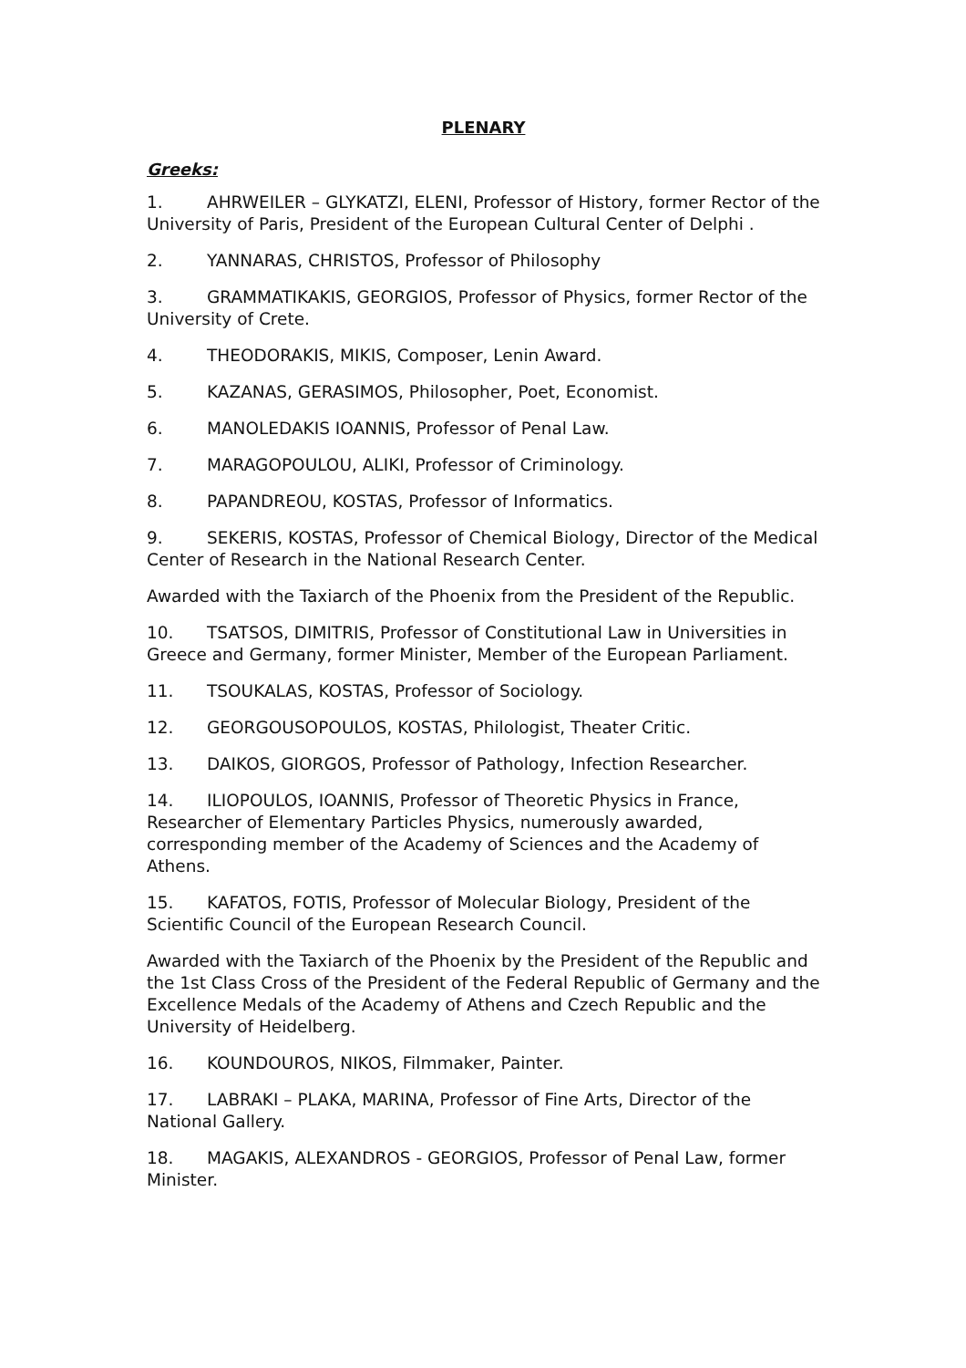PLENARY
Greeks:
1. AHRWEILER – GLYKATZI, ELENI, Professor of History, former Rector of the University of Paris, President of the European Cultural Center of Delphi .
2. YANNARAS, CHRISTOS, Professor of Philosophy
3. GRAMMATIKAKIS, GEORGIOS, Professor of Physics, former Rector of the University of Crete.
4. THEODORAKIS, MIKIS, Composer, Lenin Award.
5. KAZANAS, GERASIMOS, Philosopher, Poet, Economist.
6. MANOLEDAKIS IOANNIS, Professor of Penal Law.
7. MARAGOPOULOU, ALIKI, Professor of Criminology.
8. PAPANDREOU, KOSTAS, Professor of Informatics.
9. SEKERIS, KOSTAS, Professor of Chemical Biology, Director of the Medical Center of Research in the National Research Center.
Awarded with the Taxiarch of the Phoenix from the President of the Republic.
10. TSATSOS, DIMITRIS, Professor of Constitutional Law in Universities in Greece and Germany, former Minister, Member of the European Parliament.
11. TSOUKALAS, KOSTAS, Professor of Sociology.
12. GEORGOUSOPOULOS, KOSTAS, Philologist, Theater Critic.
13. DAIKOS, GIORGOS, Professor of Pathology, Infection Researcher.
14. ILIOPOULOS, IOANNIS, Professor of Theoretic Physics in France, Researcher of Elementary Particles Physics, numerously awarded, corresponding member of the Academy of Sciences and the Academy of Athens.
15. KAFATOS, FOTIS, Professor of Molecular Biology, President of the Scientific Council of the European Research Council.
Awarded with the Taxiarch of the Phoenix by the President of the Republic and the 1st Class Cross of the President of the Federal Republic of Germany and the Excellence Medals of the Academy of Athens and Czech Republic and the University of Heidelberg.
16. KOUNDOUROS, NIKOS, Filmmaker, Painter.
17. LABRAKI – PLAKA, MARINA, Professor of Fine Arts, Director of the National Gallery.
18. MAGAKIS, ALEXANDROS - GEORGIOS, Professor of Penal Law, former Minister.